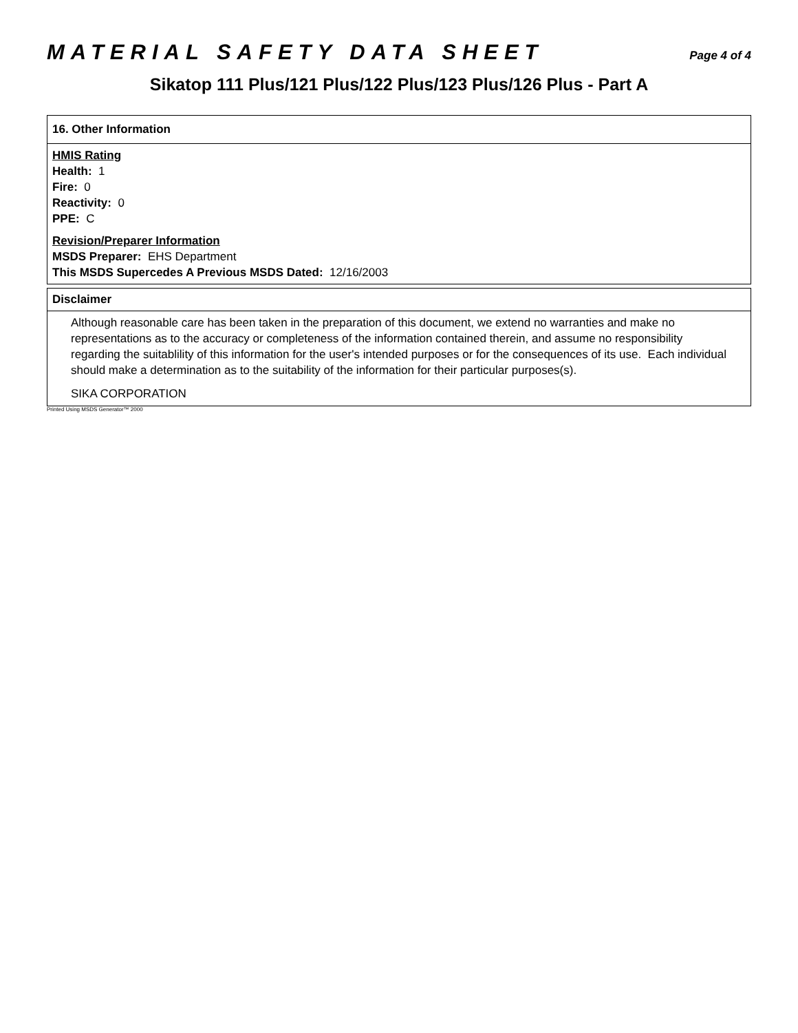MATERIAL SAFETY DATA SHEET Page 4 of 4
Sikatop 111 Plus/121 Plus/122 Plus/123 Plus/126 Plus - Part A
16. Other Information
HMIS Rating
Health: 1
Fire: 0
Reactivity: 0
PPE: C
Revision/Preparer Information
MSDS Preparer: EHS Department
This MSDS Supercedes A Previous MSDS Dated: 12/16/2003
Disclaimer
Although reasonable care has been taken in the preparation of this document, we extend no warranties and make no representations as to the accuracy or completeness of the information contained therein, and assume no responsibility regarding the suitablility of this information for the user's intended purposes or for the consequences of its use. Each individual should make a determination as to the suitability of the information for their particular purposes(s).
SIKA CORPORATION
Printed Using MSDS Generator™ 2000